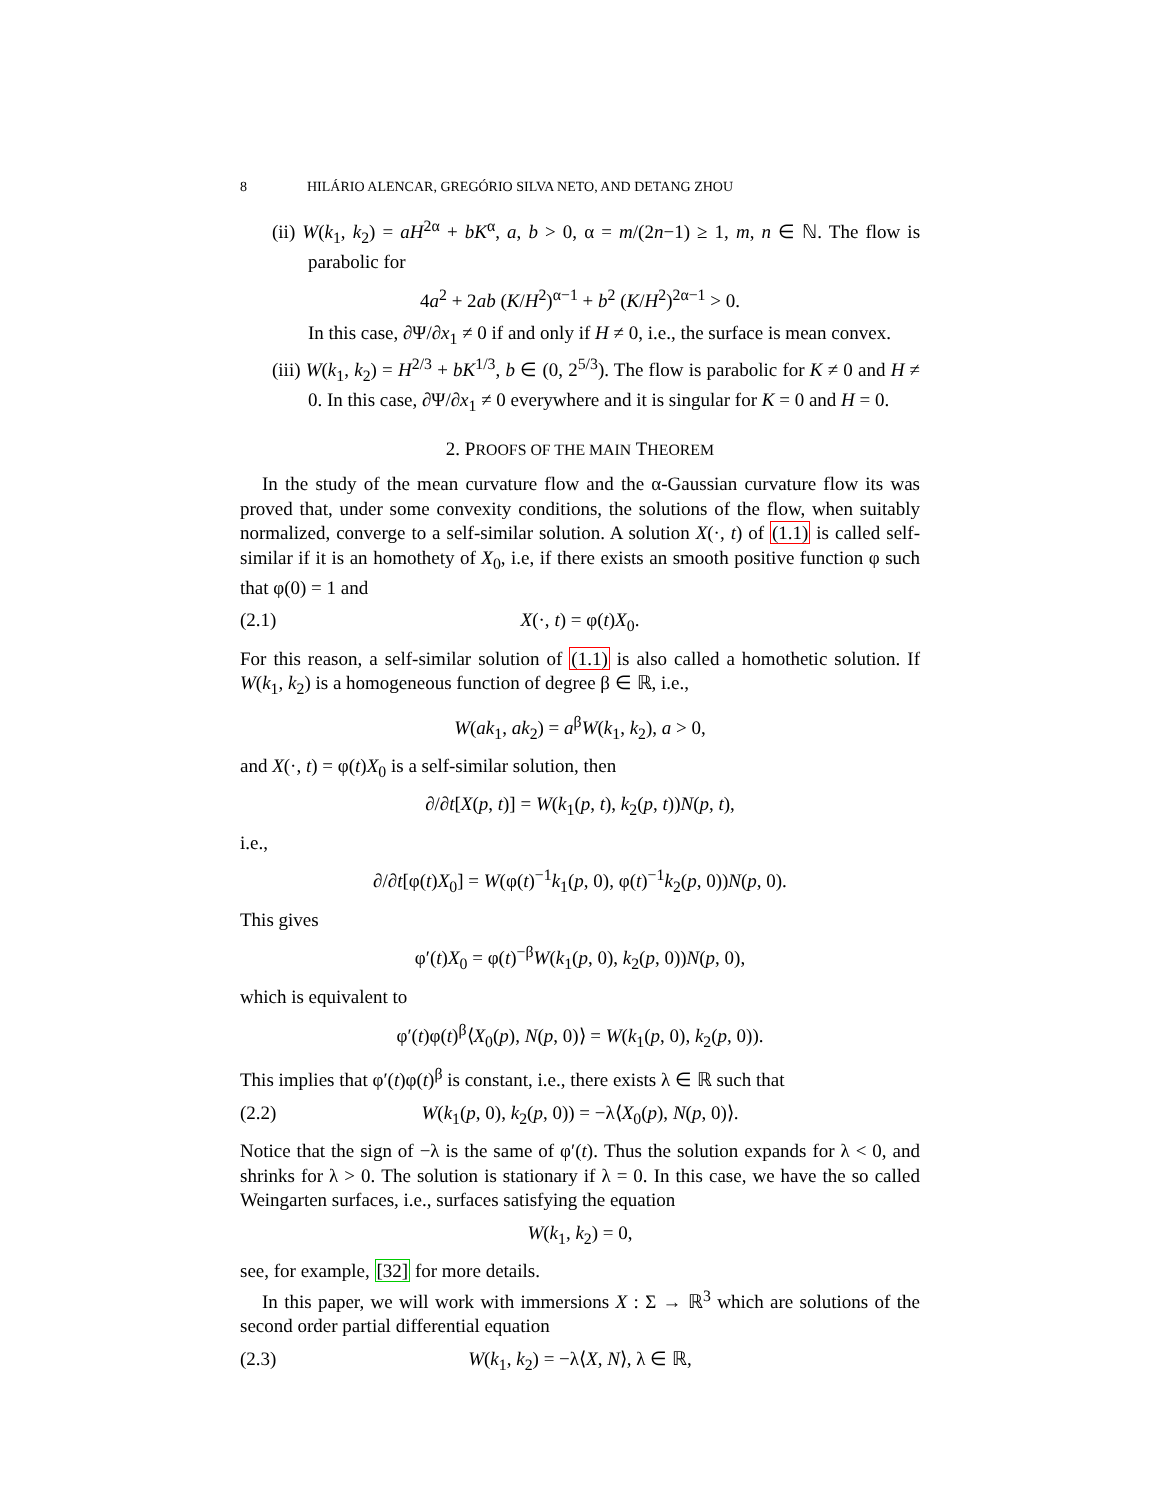8 HILÁRIO ALENCAR, GREGÓRIO SILVA NETO, AND DETANG ZHOU
(ii) W(k<sub>1</sub>, k<sub>2</sub>) = aH<sup>2α</sup> + bK<sup>α</sup>, a, b > 0, α = m/(2n−1) ≥ 1, m, n ∈ ℕ. The flow is parabolic for
4a<sup>2</sup> + 2ab (K/H<sup>2</sup>)<sup>α−1</sup> + b<sup>2</sup> (K/H<sup>2</sup>)<sup>2α−1</sup> > 0.
In this case, ∂Ψ/∂x<sub>1</sub> ≠ 0 if and only if H ≠ 0, i.e., the surface is mean convex.
(iii) W(k<sub>1</sub>, k<sub>2</sub>) = H<sup>2/3</sup> + bK<sup>1/3</sup>, b ∈ (0, 2<sup>5/3</sup>). The flow is parabolic for K ≠ 0 and H ≠ 0. In this case, ∂Ψ/∂x<sub>1</sub> ≠ 0 everywhere and it is singular for K = 0 and H = 0.
2. PROOFS OF THE MAIN THEOREM
In the study of the mean curvature flow and the α-Gaussian curvature flow its was proved that, under some convexity conditions, the solutions of the flow, when suitably normalized, converge to a self-similar solution. A solution X(·, t) of (1.1) is called self-similar if it is an homothety of X<sub>0</sub>, i.e, if there exists an smooth positive function φ such that φ(0) = 1 and
(2.1) X(·, t) = φ(t)X<sub>0</sub>.
For this reason, a self-similar solution of (1.1) is also called a homothetic solution. If W(k<sub>1</sub>, k<sub>2</sub>) is a homogeneous function of degree β ∈ ℝ, i.e.,
W(ak<sub>1</sub>, ak<sub>2</sub>) = a<sup>β</sup>W(k<sub>1</sub>, k<sub>2</sub>), a > 0,
and X(·, t) = φ(t)X<sub>0</sub> is a self-similar solution, then
∂/∂t[X(p, t)] = W(k<sub>1</sub>(p, t), k<sub>2</sub>(p, t))N(p, t),
i.e.,
∂/∂t[φ(t)X<sub>0</sub>] = W(φ(t)<sup>−1</sup>k<sub>1</sub>(p, 0), φ(t)<sup>−1</sup>k<sub>2</sub>(p, 0))N(p, 0).
This gives
φ′(t)X<sub>0</sub> = φ(t)<sup>−β</sup>W(k<sub>1</sub>(p, 0), k<sub>2</sub>(p, 0))N(p, 0),
which is equivalent to
φ′(t)φ(t)<sup>β</sup>⟨X<sub>0</sub>(p), N(p, 0)⟩ = W(k<sub>1</sub>(p, 0), k<sub>2</sub>(p, 0)).
This implies that φ′(t)φ(t)<sup>β</sup> is constant, i.e., there exists λ ∈ ℝ such that
(2.2) W(k<sub>1</sub>(p, 0), k<sub>2</sub>(p, 0)) = −λ⟨X<sub>0</sub>(p), N(p, 0)⟩.
Notice that the sign of −λ is the same of φ′(t). Thus the solution expands for λ < 0, and shrinks for λ > 0. The solution is stationary if λ = 0. In this case, we have the so called Weingarten surfaces, i.e., surfaces satisfying the equation
W(k<sub>1</sub>, k<sub>2</sub>) = 0,
see, for example, [32] for more details.
In this paper, we will work with immersions X : Σ → ℝ<sup>3</sup> which are solutions of the second order partial differential equation
(2.3) W(k<sub>1</sub>, k<sub>2</sub>) = −λ⟨X, N⟩, λ ∈ ℝ,